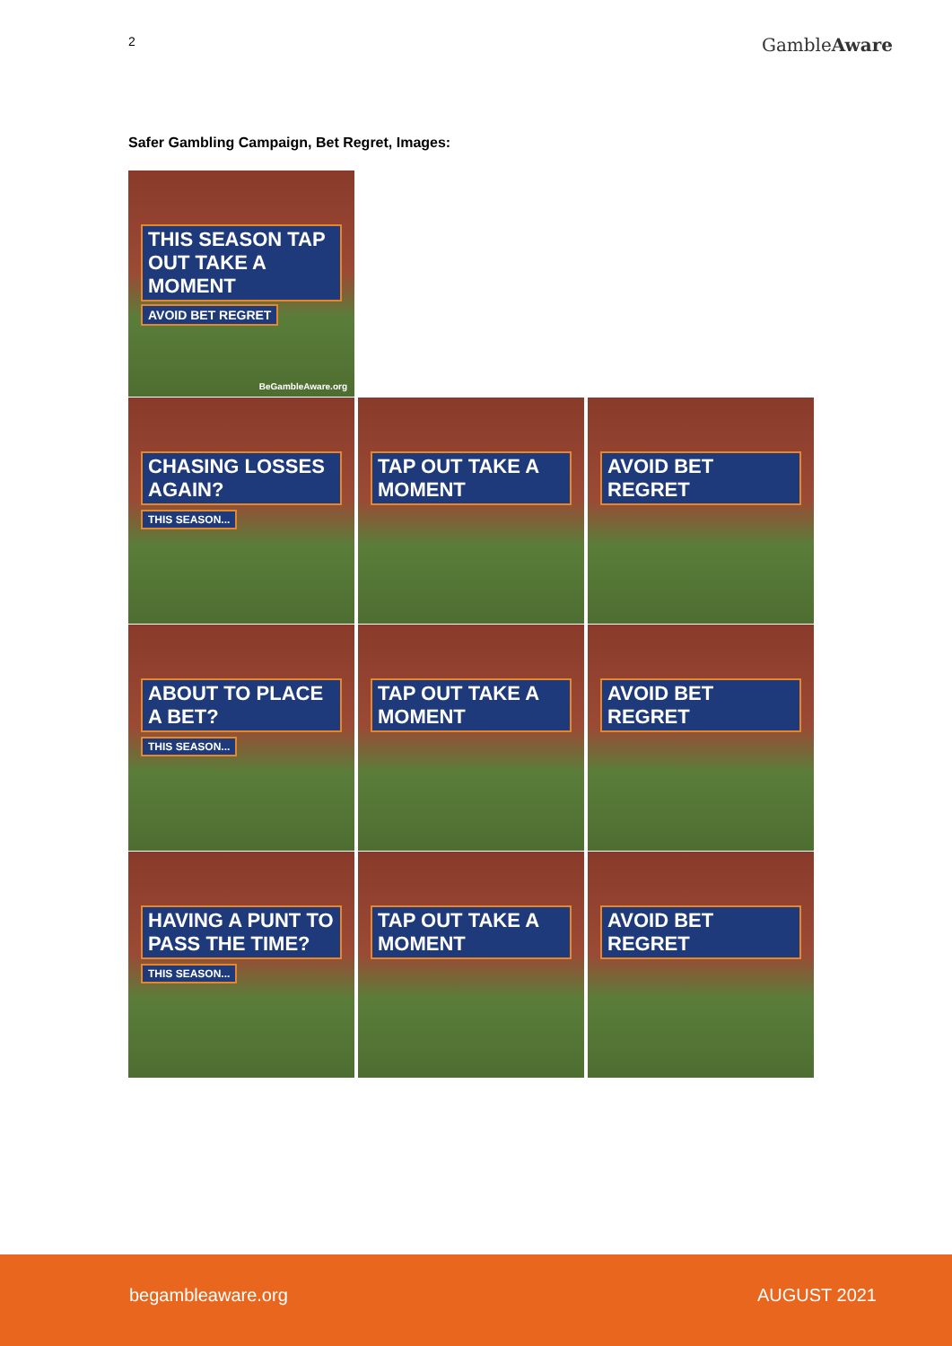2
GambleAware
Safer Gambling Campaign, Bet Regret, Images:
THIS SEASON TAP OUT TAKE A MOMENT
AVOID BET REGRET
BeGambleAware.org
CHASING LOSSES AGAIN?
THIS SEASON...
TAP OUT TAKE A MOMENT
AVOID BET REGRET
ABOUT TO PLACE A BET?
THIS SEASON...
TAP OUT TAKE A MOMENT
AVOID BET REGRET
HAVING A PUNT TO PASS THE TIME?
THIS SEASON...
TAP OUT TAKE A MOMENT
AVOID BET REGRET
begambleaware.org AUGUST 2021